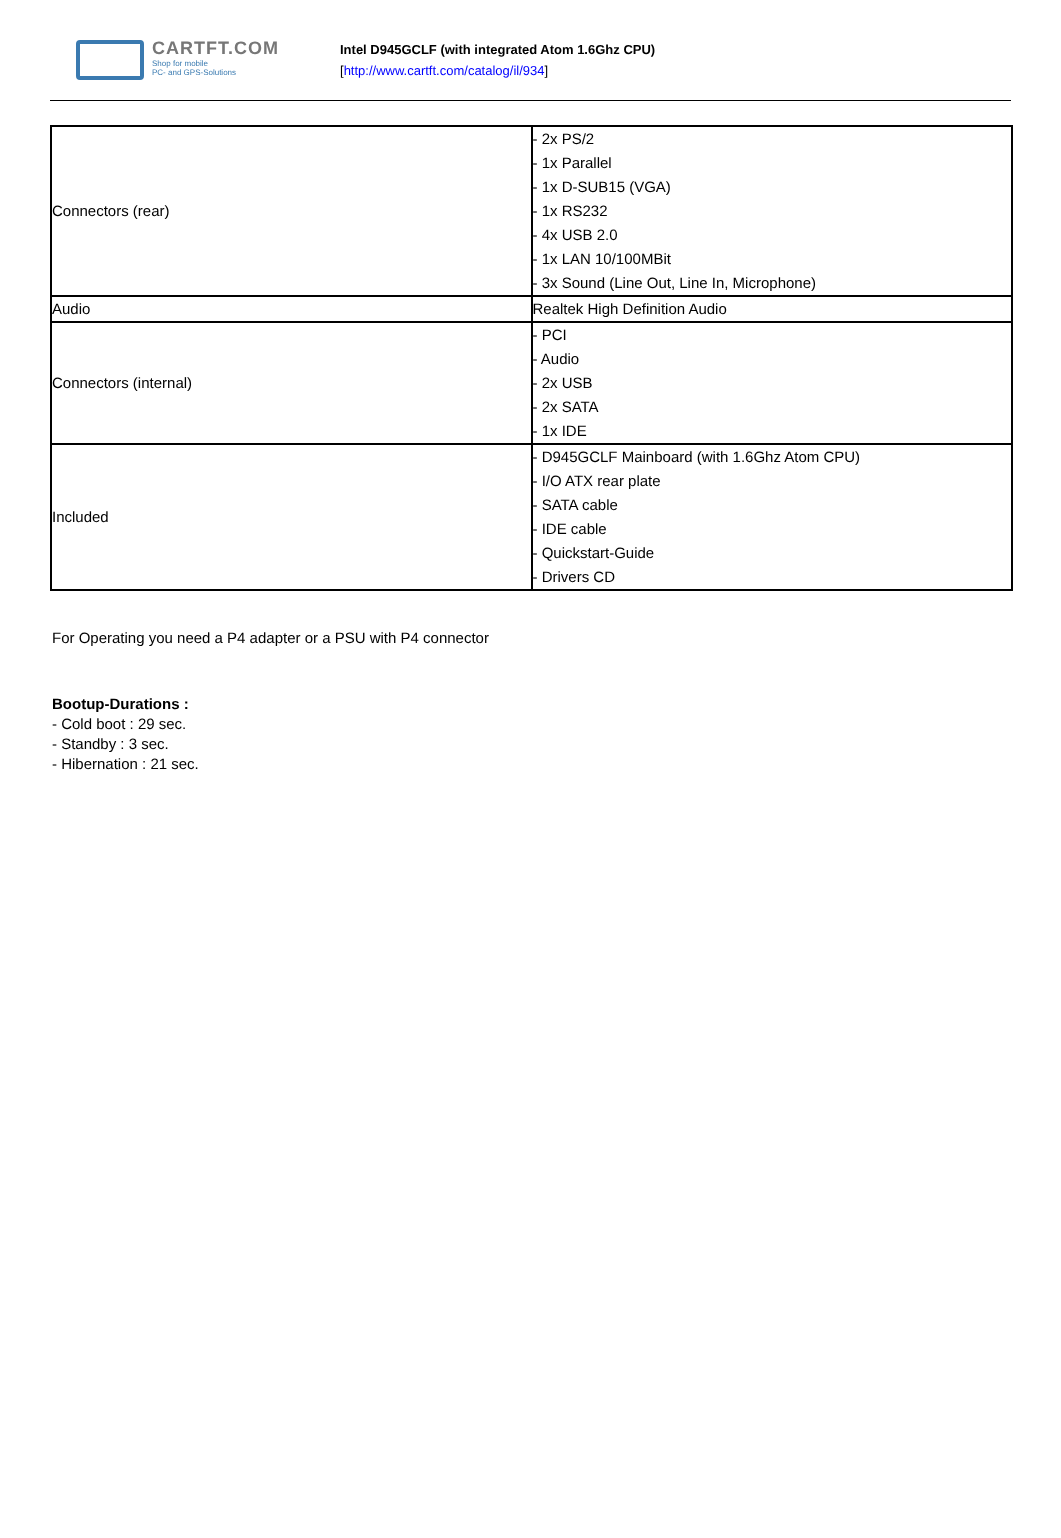CARTFT.COM
Shop for mobile
PC- and GPS-Solutions
Intel D945GCLF (with integrated Atom 1.6Ghz CPU)
[http://www.cartft.com/catalog/il/934]
| Connectors (rear) | - 2x PS/2 - 1x Parallel - 1x D-SUB15 (VGA) - 1x RS232 - 4x USB 2.0 - 1x LAN 10/100MBit - 3x Sound (Line Out, Line In, Microphone) |
| Audio | Realtek High Definition Audio |
| Connectors (internal) | - PCI - Audio - 2x USB - 2x SATA - 1x IDE |
| Included | - D945GCLF Mainboard (with 1.6Ghz Atom CPU) - I/O ATX rear plate - SATA cable - IDE cable - Quickstart-Guide - Drivers CD |
For Operating you need a P4 adapter or a PSU with P4 connector
Bootup-Durations :
- Cold boot : 29 sec.
- Standby : 3 sec.
- Hibernation : 21 sec.